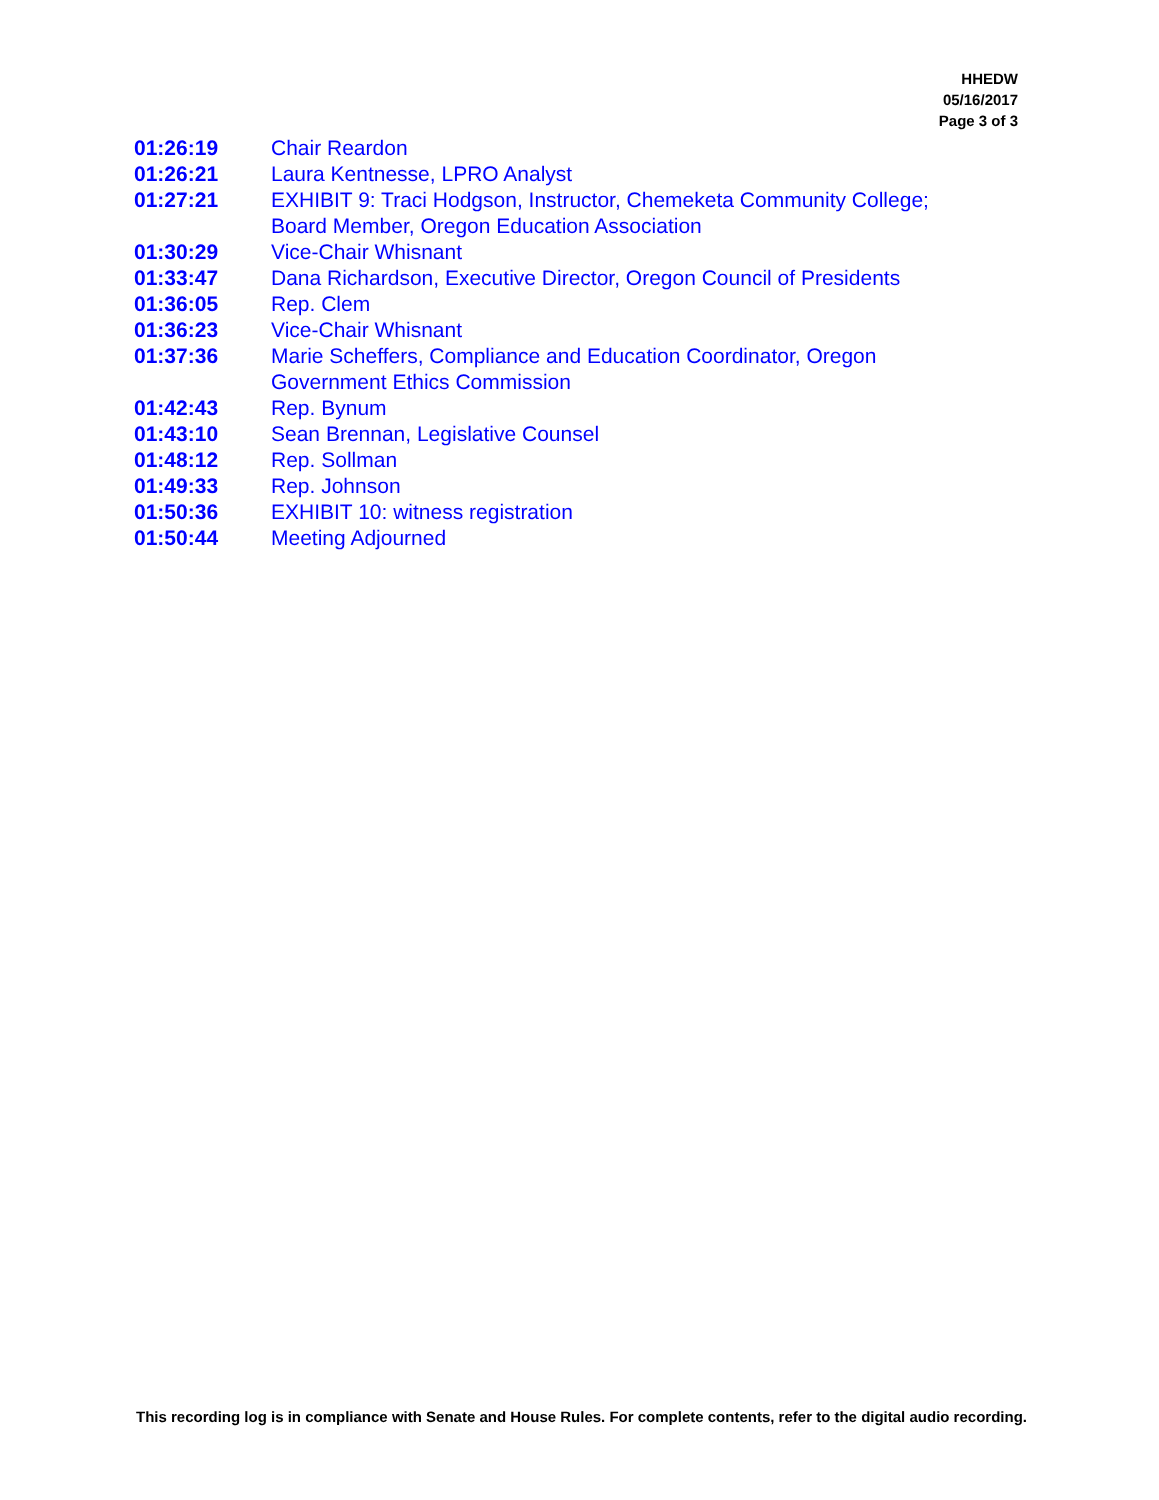HHEDW
05/16/2017
Page 3 of 3
| 01:26:19 | Chair Reardon |
| 01:26:21 | Laura Kentnesse, LPRO Analyst |
| 01:27:21 | EXHIBIT 9: Traci Hodgson, Instructor, Chemeketa Community College; Board Member, Oregon Education Association |
| 01:30:29 | Vice-Chair Whisnant |
| 01:33:47 | Dana Richardson, Executive Director, Oregon Council of Presidents |
| 01:36:05 | Rep. Clem |
| 01:36:23 | Vice-Chair Whisnant |
| 01:37:36 | Marie Scheffers, Compliance and Education Coordinator, Oregon Government Ethics Commission |
| 01:42:43 | Rep. Bynum |
| 01:43:10 | Sean Brennan, Legislative Counsel |
| 01:48:12 | Rep. Sollman |
| 01:49:33 | Rep. Johnson |
| 01:50:36 | EXHIBIT 10: witness registration |
| 01:50:44 | Meeting Adjourned |
This recording log is in compliance with Senate and House Rules. For complete contents, refer to the digital audio recording.